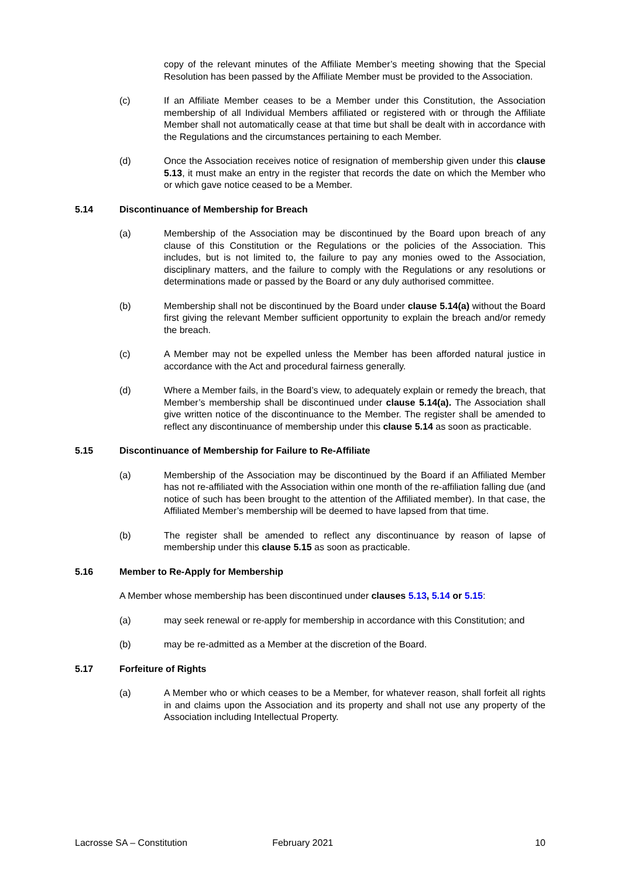copy of the relevant minutes of the Affiliate Member’s meeting showing that the Special Resolution has been passed by the Affiliate Member must be provided to the Association.
(c) If an Affiliate Member ceases to be a Member under this Constitution, the Association membership of all Individual Members affiliated or registered with or through the Affiliate Member shall not automatically cease at that time but shall be dealt with in accordance with the Regulations and the circumstances pertaining to each Member.
(d) Once the Association receives notice of resignation of membership given under this clause 5.13, it must make an entry in the register that records the date on which the Member who or which gave notice ceased to be a Member.
5.14 Discontinuance of Membership for Breach
(a) Membership of the Association may be discontinued by the Board upon breach of any clause of this Constitution or the Regulations or the policies of the Association. This includes, but is not limited to, the failure to pay any monies owed to the Association, disciplinary matters, and the failure to comply with the Regulations or any resolutions or determinations made or passed by the Board or any duly authorised committee.
(b) Membership shall not be discontinued by the Board under clause 5.14(a) without the Board first giving the relevant Member sufficient opportunity to explain the breach and/or remedy the breach.
(c) A Member may not be expelled unless the Member has been afforded natural justice in accordance with the Act and procedural fairness generally.
(d) Where a Member fails, in the Board’s view, to adequately explain or remedy the breach, that Member’s membership shall be discontinued under clause 5.14(a). The Association shall give written notice of the discontinuance to the Member. The register shall be amended to reflect any discontinuance of membership under this clause 5.14 as soon as practicable.
5.15 Discontinuance of Membership for Failure to Re-Affiliate
(a) Membership of the Association may be discontinued by the Board if an Affiliated Member has not re-affiliated with the Association within one month of the re-affiliation falling due (and notice of such has been brought to the attention of the Affiliated member). In that case, the Affiliated Member’s membership will be deemed to have lapsed from that time.
(b) The register shall be amended to reflect any discontinuance by reason of lapse of membership under this clause 5.15 as soon as practicable.
5.16 Member to Re-Apply for Membership
A Member whose membership has been discontinued under clauses 5.13, 5.14 or 5.15:
(a) may seek renewal or re-apply for membership in accordance with this Constitution; and
(b) may be re-admitted as a Member at the discretion of the Board.
5.17 Forfeiture of Rights
(a) A Member who or which ceases to be a Member, for whatever reason, shall forfeit all rights in and claims upon the Association and its property and shall not use any property of the Association including Intellectual Property.
Lacrosse SA – Constitution February 2021 10